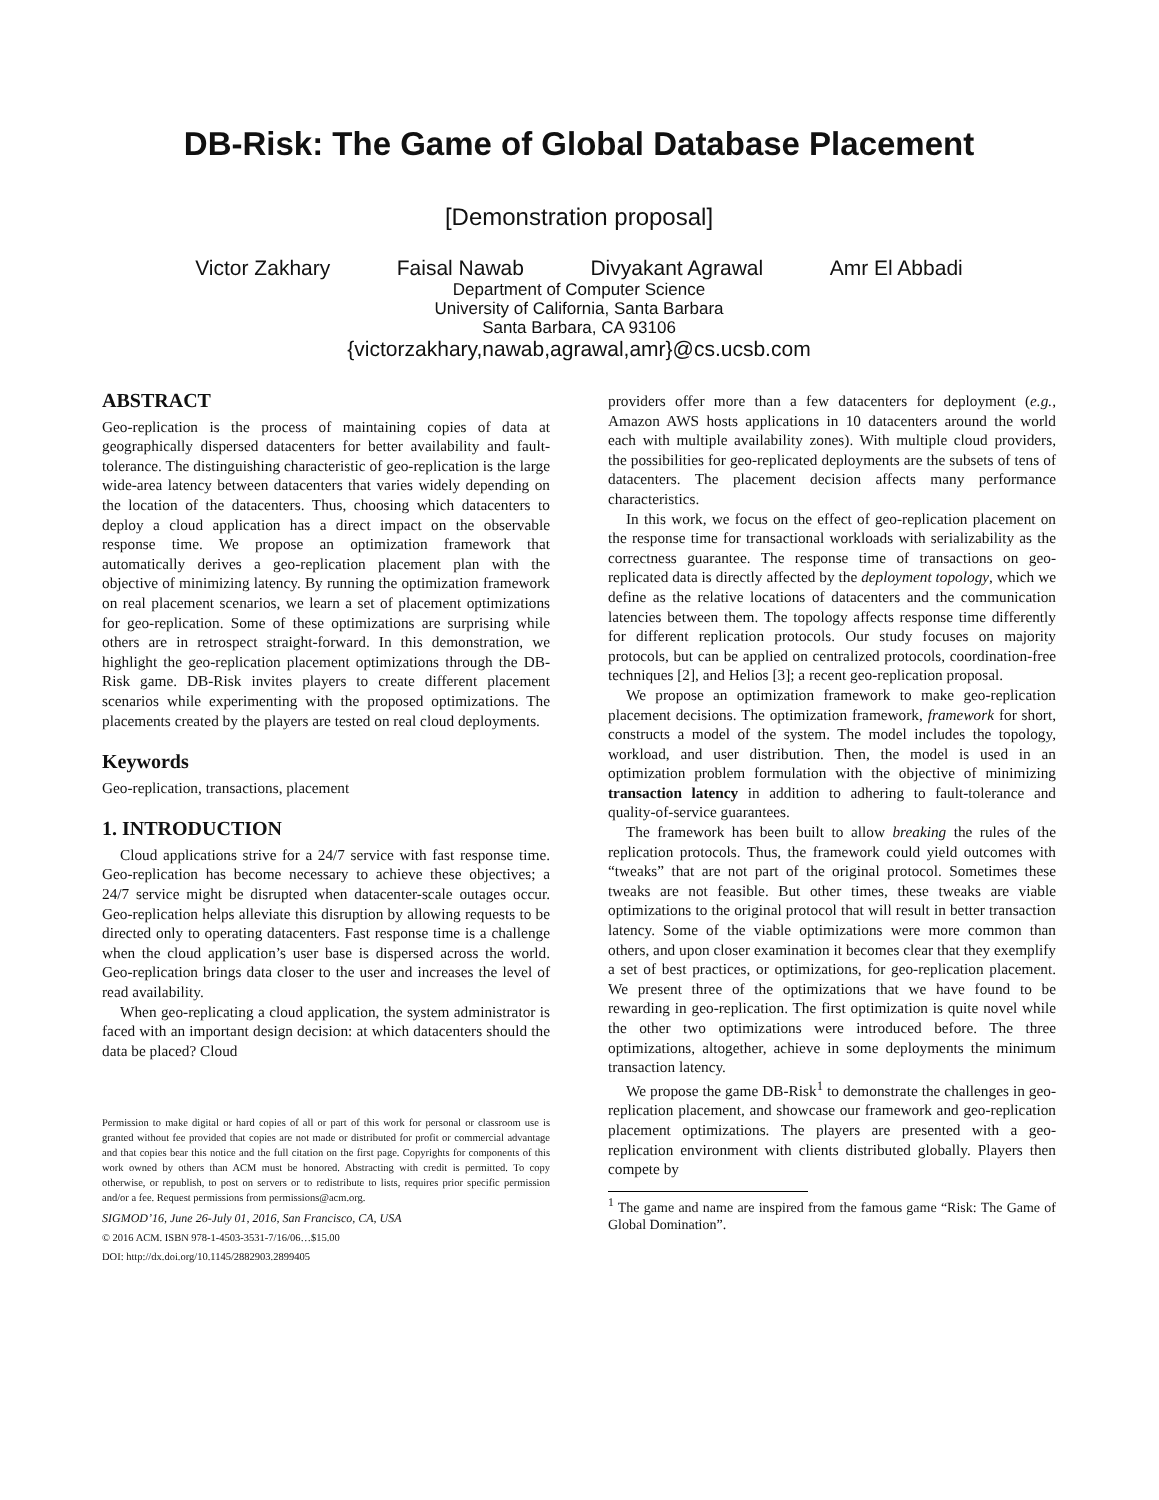DB-Risk: The Game of Global Database Placement
[Demonstration proposal]
Victor Zakhary Faisal Nawab Divyakant Agrawal Amr El Abbadi
Department of Computer Science
University of California, Santa Barbara
Santa Barbara, CA 93106
{victorzakhary,nawab,agrawal,amr}@cs.ucsb.com
ABSTRACT
Geo-replication is the process of maintaining copies of data at geographically dispersed datacenters for better availability and fault-tolerance. The distinguishing characteristic of geo-replication is the large wide-area latency between datacenters that varies widely depending on the location of the datacenters. Thus, choosing which datacenters to deploy a cloud application has a direct impact on the observable response time. We propose an optimization framework that automatically derives a geo-replication placement plan with the objective of minimizing latency. By running the optimization framework on real placement scenarios, we learn a set of placement optimizations for geo-replication. Some of these optimizations are surprising while others are in retrospect straight-forward. In this demonstration, we highlight the geo-replication placement optimizations through the DB-Risk game. DB-Risk invites players to create different placement scenarios while experimenting with the proposed optimizations. The placements created by the players are tested on real cloud deployments.
Keywords
Geo-replication, transactions, placement
1. INTRODUCTION
Cloud applications strive for a 24/7 service with fast response time. Geo-replication has become necessary to achieve these objectives; a 24/7 service might be disrupted when datacenter-scale outages occur. Geo-replication helps alleviate this disruption by allowing requests to be directed only to operating datacenters. Fast response time is a challenge when the cloud application’s user base is dispersed across the world. Geo-replication brings data closer to the user and increases the level of read availability.
When geo-replicating a cloud application, the system administrator is faced with an important design decision: at which datacenters should the data be placed? Cloud
Permission to make digital or hard copies of all or part of this work for personal or classroom use is granted without fee provided that copies are not made or distributed for profit or commercial advantage and that copies bear this notice and the full citation on the first page. Copyrights for components of this work owned by others than ACM must be honored. Abstracting with credit is permitted. To copy otherwise, or republish, to post on servers or to redistribute to lists, requires prior specific permission and/or a fee. Request permissions from permissions@acm.org.
SIGMOD’16, June 26-July 01, 2016, San Francisco, CA, USA
© 2016 ACM. ISBN 978-1-4503-3531-7/16/06…$15.00
DOI: http://dx.doi.org/10.1145/2882903.2899405
providers offer more than a few datacenters for deployment (e.g., Amazon AWS hosts applications in 10 datacenters around the world each with multiple availability zones). With multiple cloud providers, the possibilities for geo-replicated deployments are the subsets of tens of datacenters. The placement decision affects many performance characteristics.
In this work, we focus on the effect of geo-replication placement on the response time for transactional workloads with serializability as the correctness guarantee. The response time of transactions on geo-replicated data is directly affected by the deployment topology, which we define as the relative locations of datacenters and the communication latencies between them. The topology affects response time differently for different replication protocols. Our study focuses on majority protocols, but can be applied on centralized protocols, coordination-free techniques [2], and Helios [3]; a recent geo-replication proposal.
We propose an optimization framework to make geo-replication placement decisions. The optimization framework, framework for short, constructs a model of the system. The model includes the topology, workload, and user distribution. Then, the model is used in an optimization problem formulation with the objective of minimizing transaction latency in addition to adhering to fault-tolerance and quality-of-service guarantees.
The framework has been built to allow breaking the rules of the replication protocols. Thus, the framework could yield outcomes with “tweaks” that are not part of the original protocol. Sometimes these tweaks are not feasible. But other times, these tweaks are viable optimizations to the original protocol that will result in better transaction latency. Some of the viable optimizations were more common than others, and upon closer examination it becomes clear that they exemplify a set of best practices, or optimizations, for geo-replication placement. We present three of the optimizations that we have found to be rewarding in geo-replication. The first optimization is quite novel while the other two optimizations were introduced before. The three optimizations, altogether, achieve in some deployments the minimum transaction latency.
We propose the game DB-Risk<sup>1</sup> to demonstrate the challenges in geo-replication placement, and showcase our framework and geo-replication placement optimizations. The players are presented with a geo-replication environment with clients distributed globally. Players then compete by
<sup>1</sup> The game and name are inspired from the famous game “Risk: The Game of Global Domination”.